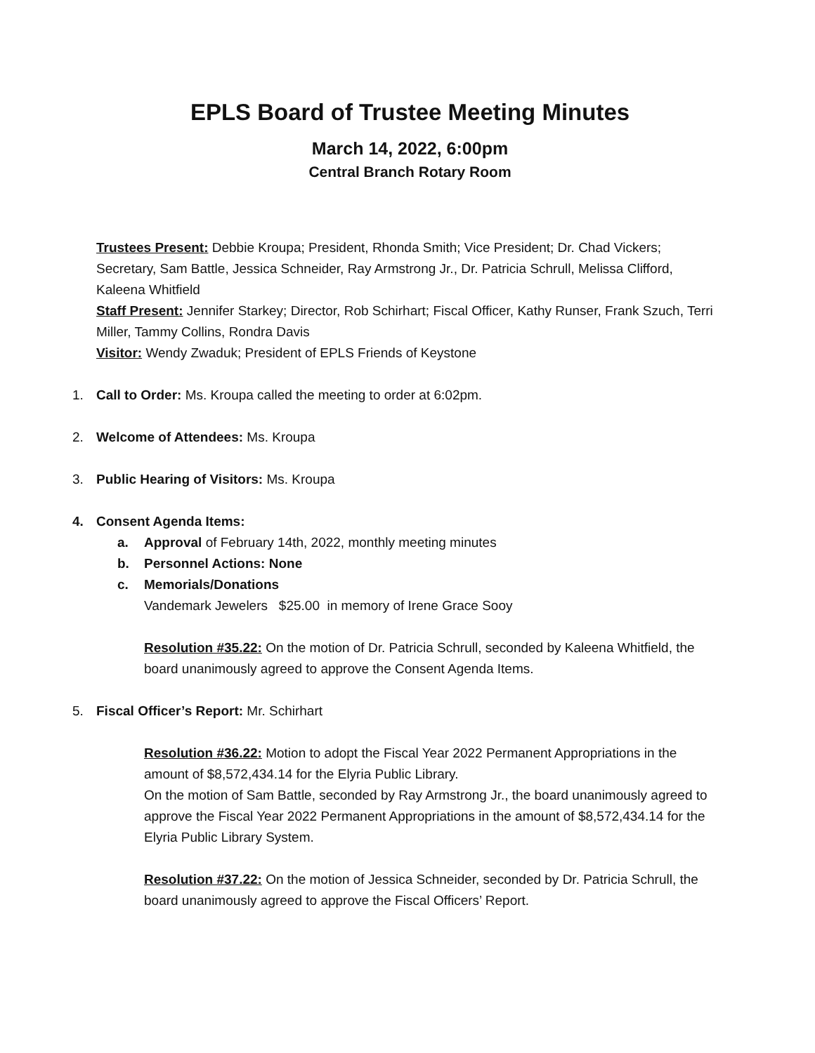EPLS Board of Trustee Meeting Minutes
March 14, 2022, 6:00pm
Central Branch Rotary Room
Trustees Present: Debbie Kroupa; President, Rhonda Smith; Vice President; Dr. Chad Vickers; Secretary, Sam Battle, Jessica Schneider, Ray Armstrong Jr., Dr. Patricia Schrull, Melissa Clifford, Kaleena Whitfield
Staff Present: Jennifer Starkey; Director, Rob Schirhart; Fiscal Officer, Kathy Runser, Frank Szuch, Terri Miller, Tammy Collins, Rondra Davis
Visitor: Wendy Zwaduk; President of EPLS Friends of Keystone
1. Call to Order: Ms. Kroupa called the meeting to order at 6:02pm.
2. Welcome of Attendees: Ms. Kroupa
3. Public Hearing of Visitors: Ms. Kroupa
4. Consent Agenda Items:
a. Approval of February 14th, 2022, monthly meeting minutes
b. Personnel Actions: None
c. Memorials/Donations
Vandemark Jewelers $25.00 in memory of Irene Grace Sooy
Resolution #35.22: On the motion of Dr. Patricia Schrull, seconded by Kaleena Whitfield, the board unanimously agreed to approve the Consent Agenda Items.
5. Fiscal Officer’s Report: Mr. Schirhart
Resolution #36.22: Motion to adopt the Fiscal Year 2022 Permanent Appropriations in the amount of $8,572,434.14 for the Elyria Public Library.
On the motion of Sam Battle, seconded by Ray Armstrong Jr., the board unanimously agreed to approve the Fiscal Year 2022 Permanent Appropriations in the amount of $8,572,434.14 for the Elyria Public Library System.
Resolution #37.22: On the motion of Jessica Schneider, seconded by Dr. Patricia Schrull, the board unanimously agreed to approve the Fiscal Officers’ Report.